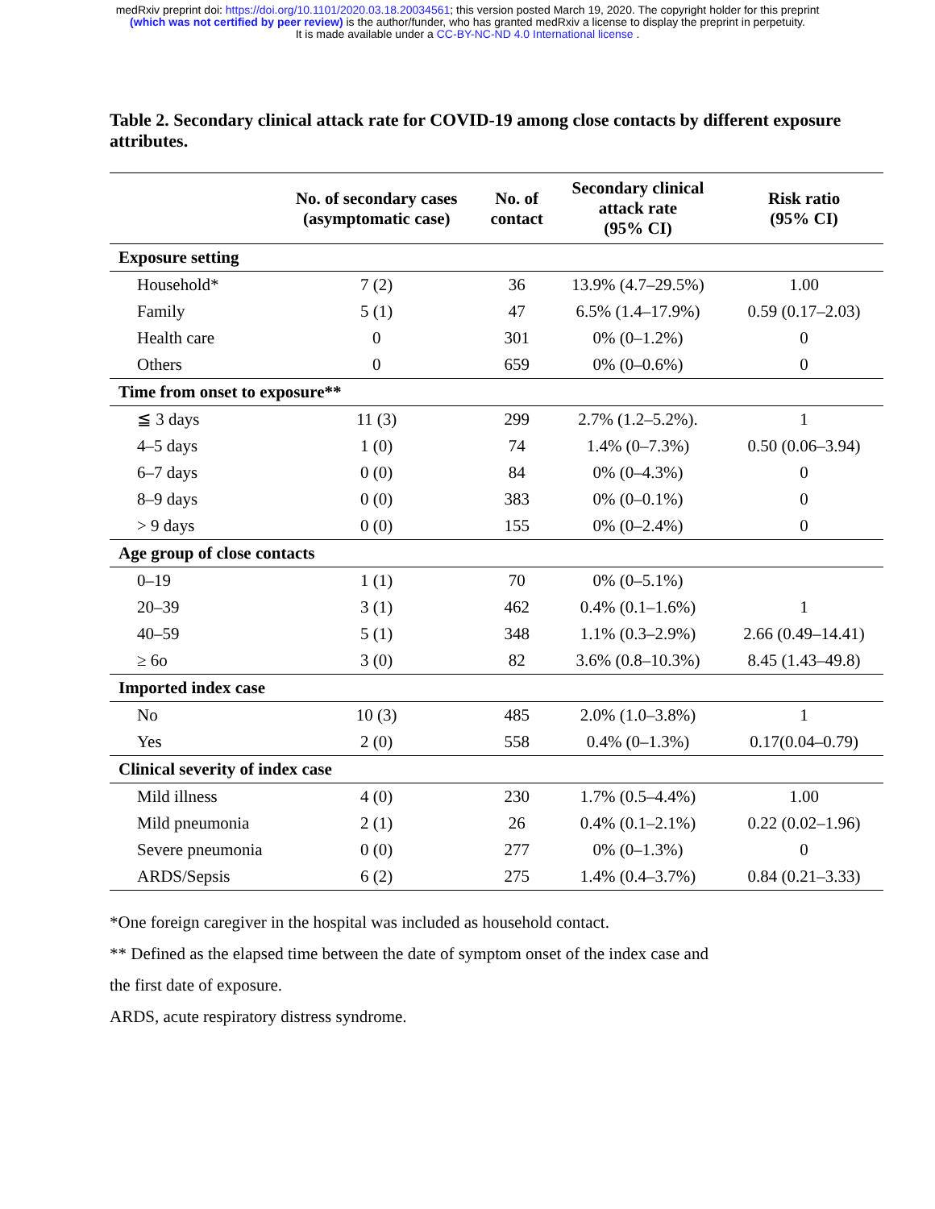medRxiv preprint doi: https://doi.org/10.1101/2020.03.18.20034561; this version posted March 19, 2020. The copyright holder for this preprint
(which was not certified by peer review) is the author/funder, who has granted medRxiv a license to display the preprint in perpetuity.
It is made available under a CC-BY-NC-ND 4.0 International license .
Table 2. Secondary clinical attack rate for COVID-19 among close contacts by different exposure attributes.
| | No. of secondary cases (asymptomatic case) | No. of contact | Secondary clinical attack rate (95% CI) | Risk ratio (95% CI) |
| --- | --- | --- | --- | --- |
| Exposure setting | | | | |
| Household* | 7 (2) | 36 | 13.9% (4.7–29.5%) | 1.00 |
| Family | 5 (1) | 47 | 6.5% (1.4–17.9%) | 0.59 (0.17–2.03) |
| Health care | 0 | 301 | 0% (0–1.2%) | 0 |
| Others | 0 | 659 | 0% (0–0.6%) | 0 |
| Time from onset to exposure** | | | | |
| ≦ 3 days | 11 (3) | 299 | 2.7% (1.2–5.2%). | 1 |
| 4–5 days | 1 (0) | 74 | 1.4% (0–7.3%) | 0.50 (0.06–3.94) |
| 6–7 days | 0 (0) | 84 | 0% (0–4.3%) | 0 |
| 8–9 days | 0 (0) | 383 | 0% (0–0.1%) | 0 |
| > 9 days | 0 (0) | 155 | 0% (0–2.4%) | 0 |
| Age group of close contacts | | | | |
| 0–19 | 1 (1) | 70 | 0% (0–5.1%) | |
| 20–39 | 3 (1) | 462 | 0.4% (0.1–1.6%) | 1 |
| 40–59 | 5 (1) | 348 | 1.1% (0.3–2.9%) | 2.66 (0.49–14.41) |
| ≥ 6o | 3 (0) | 82 | 3.6% (0.8–10.3%) | 8.45 (1.43–49.8) |
| Imported index case | | | | |
| No | 10 (3) | 485 | 2.0% (1.0–3.8%) | 1 |
| Yes | 2 (0) | 558 | 0.4% (0–1.3%) | 0.17(0.04–0.79) |
| Clinical severity of index case | | | | |
| Mild illness | 4 (0) | 230 | 1.7% (0.5–4.4%) | 1.00 |
| Mild pneumonia | 2 (1) | 26 | 0.4% (0.1–2.1%) | 0.22 (0.02–1.96) |
| Severe pneumonia | 0 (0) | 277 | 0% (0–1.3%) | 0 |
| ARDS/Sepsis | 6 (2) | 275 | 1.4% (0.4–3.7%) | 0.84 (0.21–3.33) |
*One foreign caregiver in the hospital was included as household contact.
** Defined as the elapsed time between the date of symptom onset of the index case and
the first date of exposure.
ARDS, acute respiratory distress syndrome.